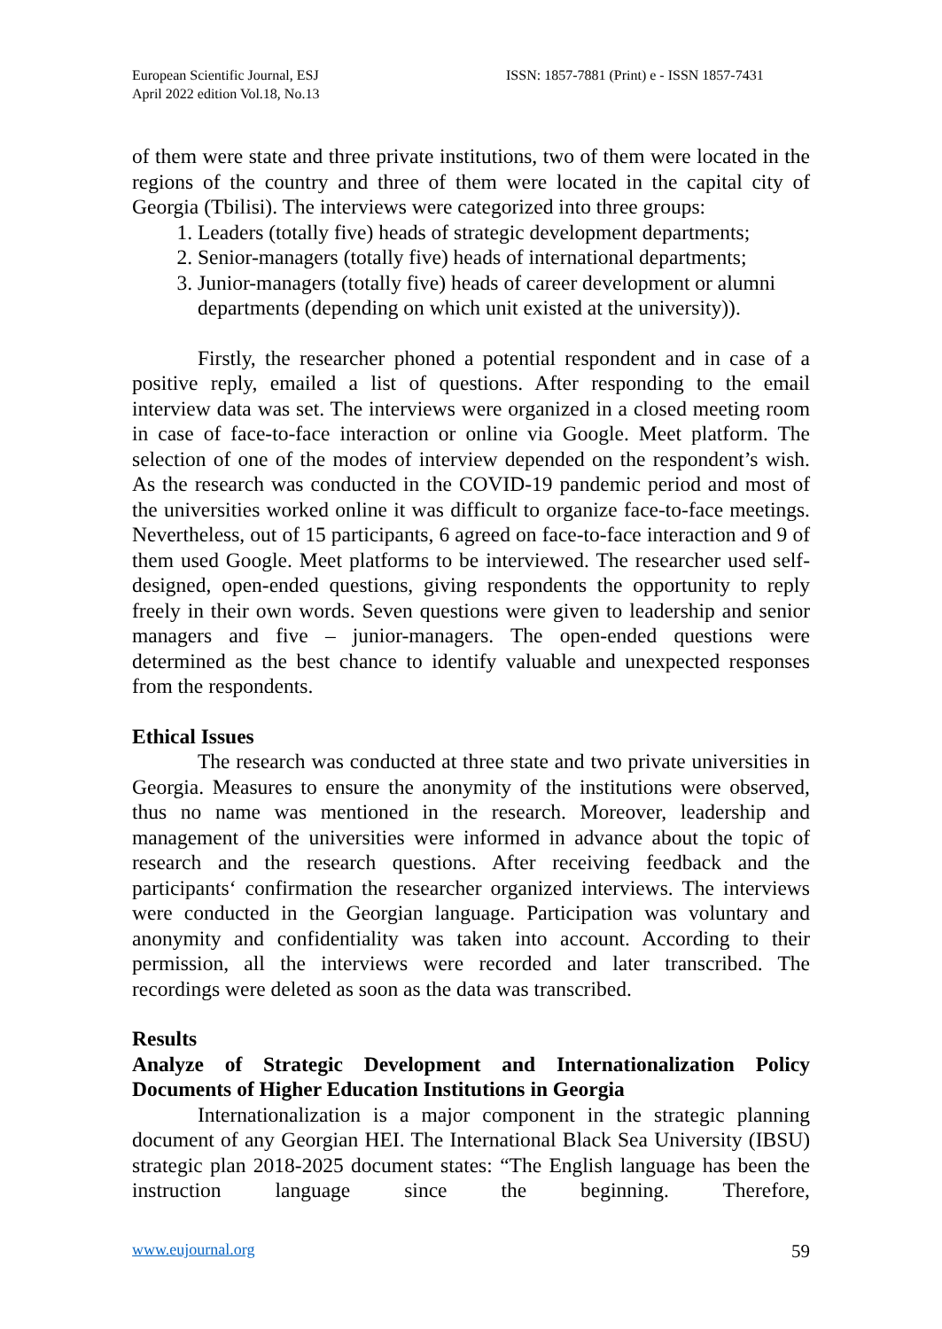European Scientific Journal, ESJ
April 2022 edition Vol.18, No.13
ISSN: 1857-7881 (Print) e - ISSN 1857-7431
of them were state and three private institutions, two of them were located in the regions of the country and three of them were located in the capital city of Georgia (Tbilisi). The interviews were categorized into three groups:
1. Leaders (totally five) heads of strategic development departments;
2. Senior-managers (totally five) heads of international departments;
3. Junior-managers (totally five) heads of career development or alumni departments (depending on which unit existed at the university)).
Firstly, the researcher phoned a potential respondent and in case of a positive reply, emailed a list of questions. After responding to the email interview data was set. The interviews were organized in a closed meeting room in case of face-to-face interaction or online via Google. Meet platform. The selection of one of the modes of interview depended on the respondent’s wish. As the research was conducted in the COVID-19 pandemic period and most of the universities worked online it was difficult to organize face-to-face meetings. Nevertheless, out of 15 participants, 6 agreed on face-to-face interaction and 9 of them used Google. Meet platforms to be interviewed. The researcher used self-designed, open-ended questions, giving respondents the opportunity to reply freely in their own words. Seven questions were given to leadership and senior managers and five – junior-managers. The open-ended questions were determined as the best chance to identify valuable and unexpected responses from the respondents.
Ethical Issues
The research was conducted at three state and two private universities in Georgia. Measures to ensure the anonymity of the institutions were observed, thus no name was mentioned in the research. Moreover, leadership and management of the universities were informed in advance about the topic of research and the research questions. After receiving feedback and the participants‘ confirmation the researcher organized interviews. The interviews were conducted in the Georgian language. Participation was voluntary and anonymity and confidentiality was taken into account. According to their permission, all the interviews were recorded and later transcribed. The recordings were deleted as soon as the data was transcribed.
Results
Analyze of Strategic Development and Internationalization Policy Documents of Higher Education Institutions in Georgia
Internationalization is a major component in the strategic planning document of any Georgian HEI. The International Black Sea University (IBSU) strategic plan 2018-2025 document states: “The English language has been the instruction language since the beginning. Therefore,
www.eujournal.org 59